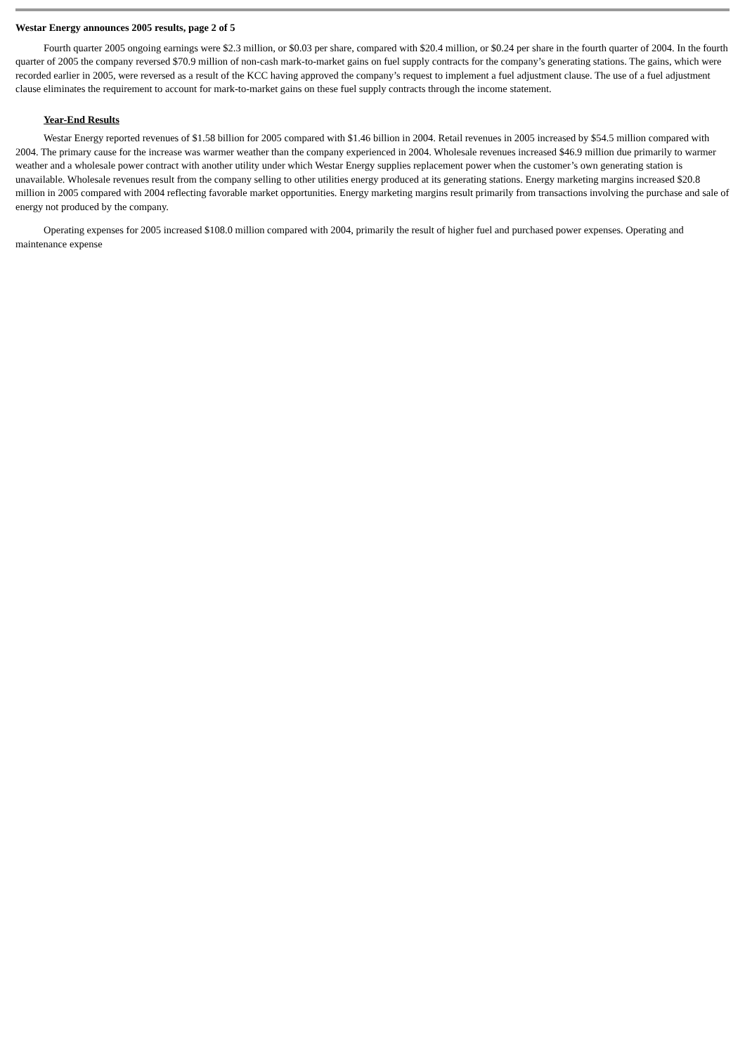Westar Energy announces 2005 results, page 2 of 5
Fourth quarter 2005 ongoing earnings were $2.3 million, or $0.03 per share, compared with $20.4 million, or $0.24 per share in the fourth quarter of 2004. In the fourth quarter of 2005 the company reversed $70.9 million of non-cash mark-to-market gains on fuel supply contracts for the company’s generating stations. The gains, which were recorded earlier in 2005, were reversed as a result of the KCC having approved the company’s request to implement a fuel adjustment clause. The use of a fuel adjustment clause eliminates the requirement to account for mark-to-market gains on these fuel supply contracts through the income statement.
Year-End Results
Westar Energy reported revenues of $1.58 billion for 2005 compared with $1.46 billion in 2004. Retail revenues in 2005 increased by $54.5 million compared with 2004. The primary cause for the increase was warmer weather than the company experienced in 2004. Wholesale revenues increased $46.9 million due primarily to warmer weather and a wholesale power contract with another utility under which Westar Energy supplies replacement power when the customer’s own generating station is unavailable. Wholesale revenues result from the company selling to other utilities energy produced at its generating stations. Energy marketing margins increased $20.8 million in 2005 compared with 2004 reflecting favorable market opportunities. Energy marketing margins result primarily from transactions involving the purchase and sale of energy not produced by the company.
Operating expenses for 2005 increased $108.0 million compared with 2004, primarily the result of higher fuel and purchased power expenses. Operating and maintenance expense